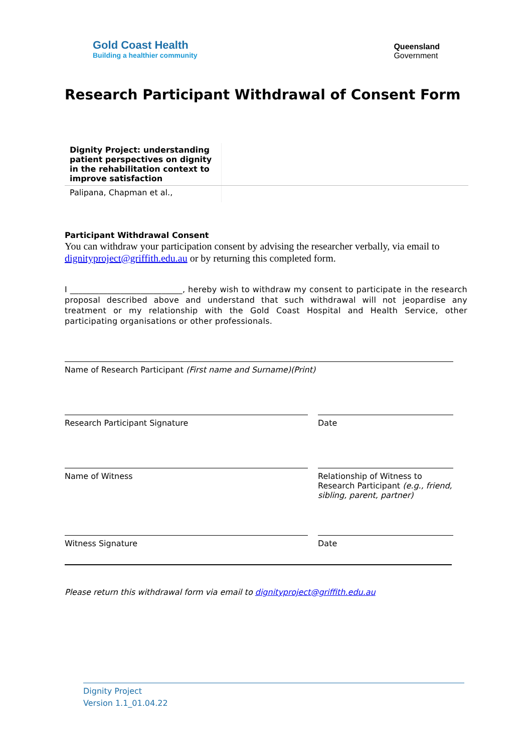Gold Coast Health
Building a healthier community
Queensland
Government
Research Participant Withdrawal of Consent Form
| Dignity Project: understanding patient perspectives on dignity in the rehabilitation context to improve satisfaction | |
| Palipana, Chapman et al., | |
Participant Withdrawal Consent
You can withdraw your participation consent by advising the researcher verbally, via email to dignityproject@griffith.edu.au or by returning this completed form.
I ___________________________, hereby wish to withdraw my consent to participate in the research proposal described above and understand that such withdrawal will not jeopardise any treatment or my relationship with the Gold Coast Hospital and Health Service, other participating organisations or other professionals.
Name of Research Participant (First name and Surname)(Print)
Research Participant Signature Date
Name of Witness Relationship of Witness to Research Participant (e.g., friend, sibling, parent, partner)
Witness Signature Date
Please return this withdrawal form via email to dignityproject@griffith.edu.au
Dignity Project
Version 1.1_01.04.22